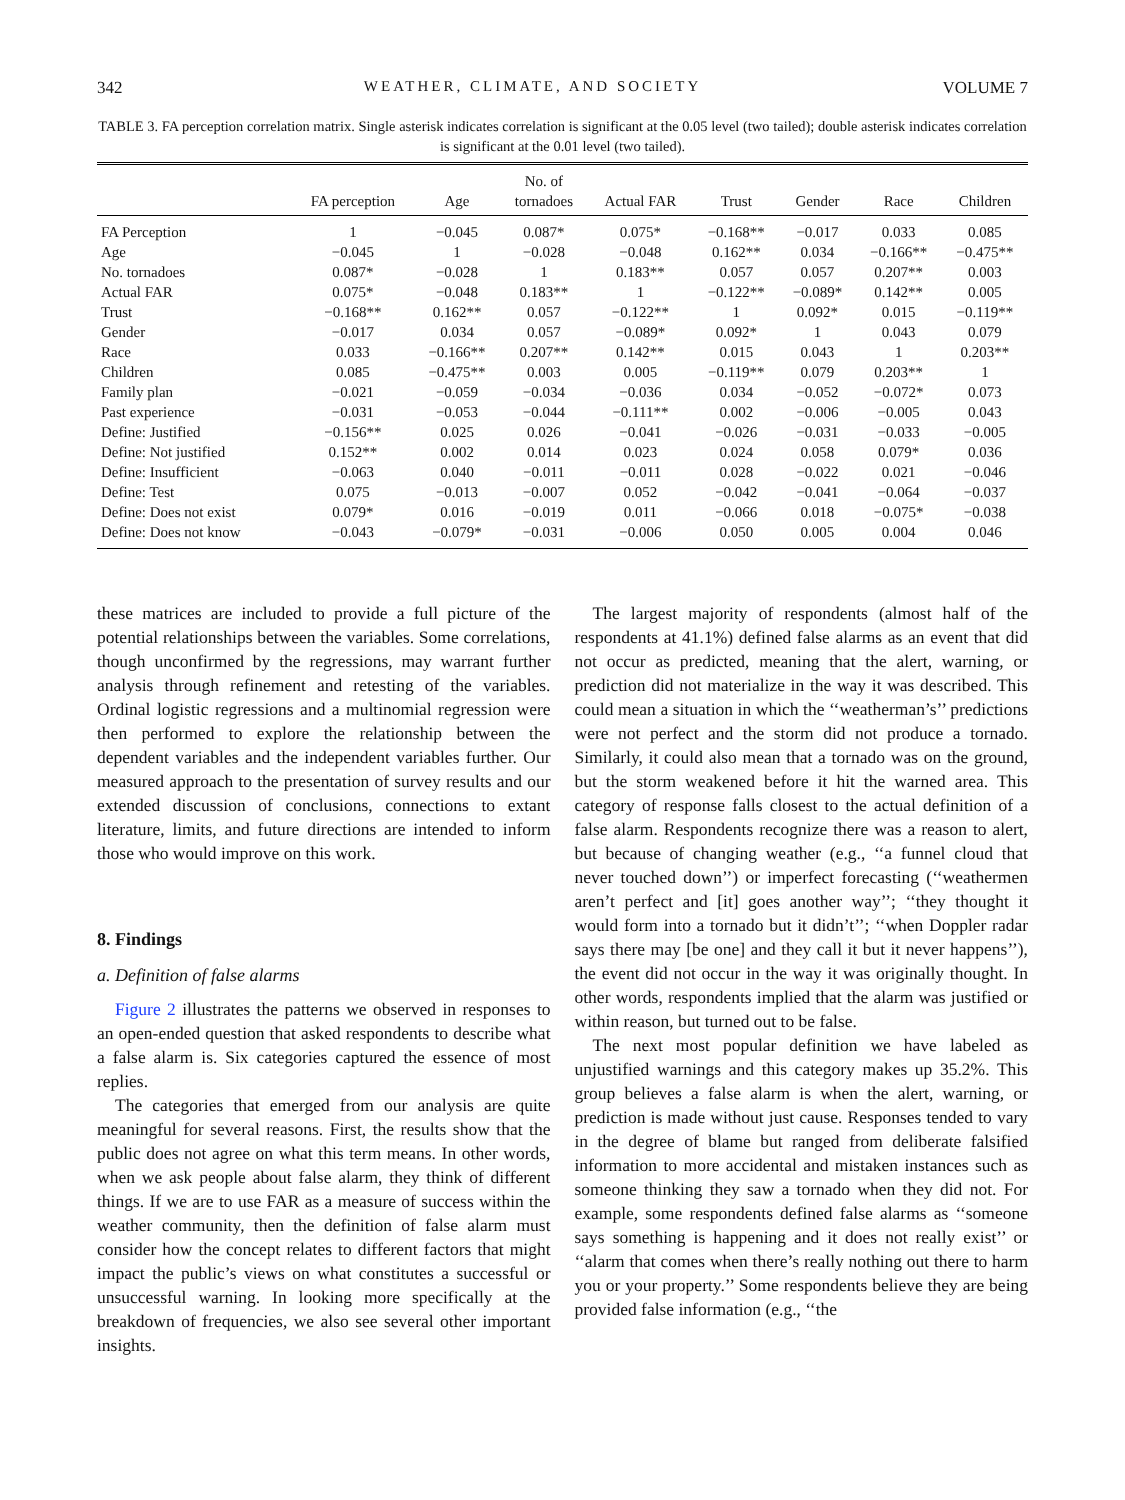342 WEATHER, CLIMATE, AND SOCIETY VOLUME 7
TABLE 3. FA perception correlation matrix. Single asterisk indicates correlation is significant at the 0.05 level (two tailed); double asterisk indicates correlation is significant at the 0.01 level (two tailed).
| | FA perception | Age | No. of tornadoes | Actual FAR | Trust | Gender | Race | Children |
| --- | --- | --- | --- | --- | --- | --- | --- | --- |
| FA Perception | 1 | −0.045 | 0.087* | 0.075* | −0.168** | −0.017 | 0.033 | 0.085 |
| Age | −0.045 | 1 | −0.028 | −0.048 | 0.162** | 0.034 | −0.166** | −0.475** |
| No. tornadoes | 0.087* | −0.028 | 1 | 0.183** | 0.057 | 0.057 | 0.207** | 0.003 |
| Actual FAR | 0.075* | −0.048 | 0.183** | 1 | −0.122** | −0.089* | 0.142** | 0.005 |
| Trust | −0.168** | 0.162** | 0.057 | −0.122** | 1 | 0.092* | 0.015 | −0.119** |
| Gender | −0.017 | 0.034 | 0.057 | −0.089* | 0.092* | 1 | 0.043 | 0.079 |
| Race | 0.033 | −0.166** | 0.207** | 0.142** | 0.015 | 0.043 | 1 | 0.203** |
| Children | 0.085 | −0.475** | 0.003 | 0.005 | −0.119** | 0.079 | 0.203** | 1 |
| Family plan | −0.021 | −0.059 | −0.034 | −0.036 | 0.034 | −0.052 | −0.072* | 0.073 |
| Past experience | −0.031 | −0.053 | −0.044 | −0.111** | 0.002 | −0.006 | −0.005 | 0.043 |
| Define: Justified | −0.156** | 0.025 | 0.026 | −0.041 | −0.026 | −0.031 | −0.033 | −0.005 |
| Define: Not justified | 0.152** | 0.002 | 0.014 | 0.023 | 0.024 | 0.058 | 0.079* | 0.036 |
| Define: Insufficient | −0.063 | 0.040 | −0.011 | −0.011 | 0.028 | −0.022 | 0.021 | −0.046 |
| Define: Test | 0.075 | −0.013 | −0.007 | 0.052 | −0.042 | −0.041 | −0.064 | −0.037 |
| Define: Does not exist | 0.079* | 0.016 | −0.019 | 0.011 | −0.066 | 0.018 | −0.075* | −0.038 |
| Define: Does not know | −0.043 | −0.079* | −0.031 | −0.006 | 0.050 | 0.005 | 0.004 | 0.046 |
these matrices are included to provide a full picture of the potential relationships between the variables. Some correlations, though unconfirmed by the regressions, may warrant further analysis through refinement and retesting of the variables. Ordinal logistic regressions and a multinomial regression were then performed to explore the relationship between the dependent variables and the independent variables further. Our measured approach to the presentation of survey results and our extended discussion of conclusions, connections to extant literature, limits, and future directions are intended to inform those who would improve on this work.
8. Findings
a. Definition of false alarms
Figure 2 illustrates the patterns we observed in responses to an open-ended question that asked respondents to describe what a false alarm is. Six categories captured the essence of most replies.
The categories that emerged from our analysis are quite meaningful for several reasons. First, the results show that the public does not agree on what this term means. In other words, when we ask people about false alarm, they think of different things. If we are to use FAR as a measure of success within the weather community, then the definition of false alarm must consider how the concept relates to different factors that might impact the public’s views on what constitutes a successful or unsuccessful warning. In looking more specifically at the breakdown of frequencies, we also see several other important insights.
The largest majority of respondents (almost half of the respondents at 41.1%) defined false alarms as an event that did not occur as predicted, meaning that the alert, warning, or prediction did not materialize in the way it was described. This could mean a situation in which the ‘‘weatherman’s’’ predictions were not perfect and the storm did not produce a tornado. Similarly, it could also mean that a tornado was on the ground, but the storm weakened before it hit the warned area. This category of response falls closest to the actual definition of a false alarm. Respondents recognize there was a reason to alert, but because of changing weather (e.g., ‘‘a funnel cloud that never touched down’’) or imperfect forecasting (‘‘weathermen aren’t perfect and [it] goes another way’’; ‘‘they thought it would form into a tornado but it didn’t’’; ‘‘when Doppler radar says there may [be one] and they call it but it never happens’’), the event did not occur in the way it was originally thought. In other words, respondents implied that the alarm was justified or within reason, but turned out to be false.
The next most popular definition we have labeled as unjustified warnings and this category makes up 35.2%. This group believes a false alarm is when the alert, warning, or prediction is made without just cause. Responses tended to vary in the degree of blame but ranged from deliberate falsified information to more accidental and mistaken instances such as someone thinking they saw a tornado when they did not. For example, some respondents defined false alarms as ‘‘someone says something is happening and it does not really exist’’ or ‘‘alarm that comes when there’s really nothing out there to harm you or your property.’’ Some respondents believe they are being provided false information (e.g., ‘‘the